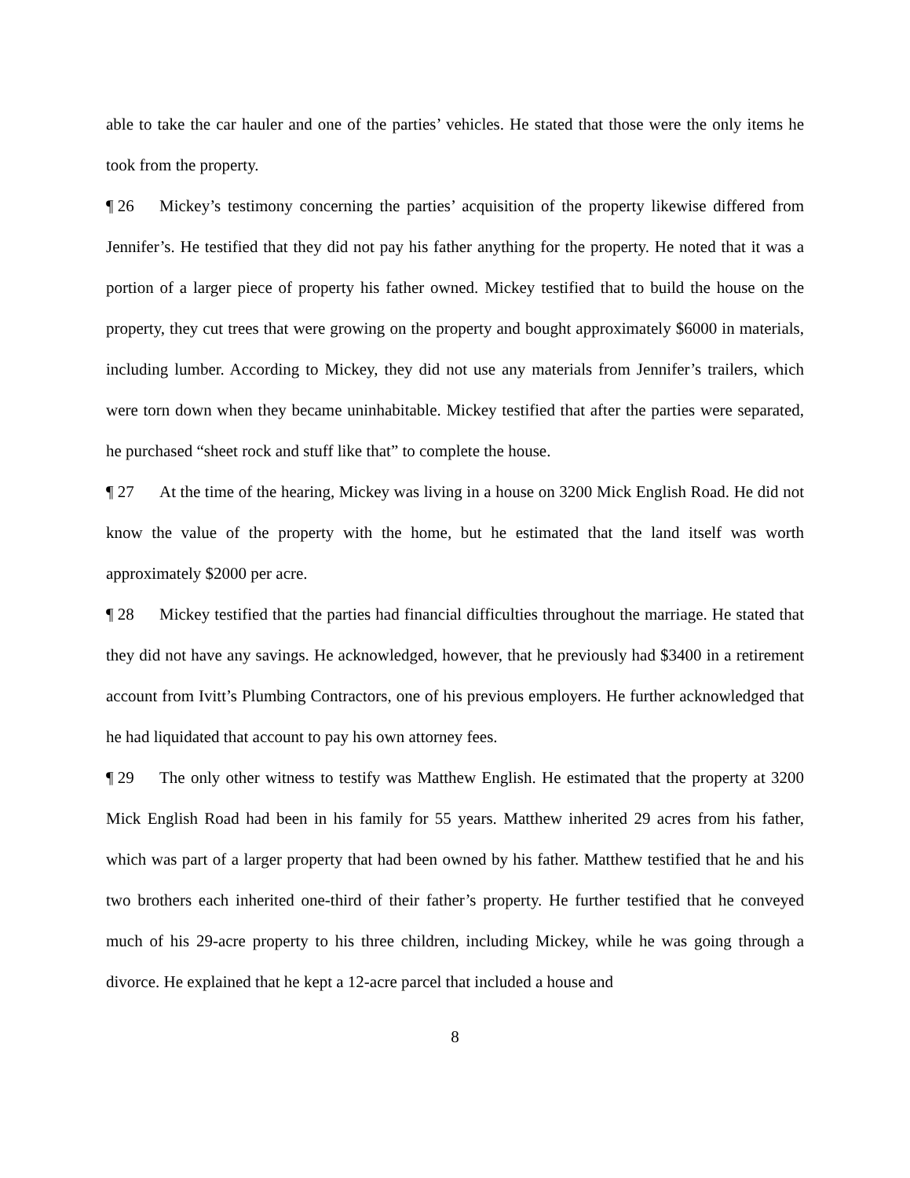able to take the car hauler and one of the parties’ vehicles. He stated that those were the only items he took from the property.
¶ 26 Mickey’s testimony concerning the parties’ acquisition of the property likewise differed from Jennifer’s. He testified that they did not pay his father anything for the property. He noted that it was a portion of a larger piece of property his father owned. Mickey testified that to build the house on the property, they cut trees that were growing on the property and bought approximately $6000 in materials, including lumber. According to Mickey, they did not use any materials from Jennifer’s trailers, which were torn down when they became uninhabitable. Mickey testified that after the parties were separated, he purchased “sheet rock and stuff like that” to complete the house.
¶ 27 At the time of the hearing, Mickey was living in a house on 3200 Mick English Road. He did not know the value of the property with the home, but he estimated that the land itself was worth approximately $2000 per acre.
¶ 28 Mickey testified that the parties had financial difficulties throughout the marriage. He stated that they did not have any savings. He acknowledged, however, that he previously had $3400 in a retirement account from Ivitt’s Plumbing Contractors, one of his previous employers. He further acknowledged that he had liquidated that account to pay his own attorney fees.
¶ 29 The only other witness to testify was Matthew English. He estimated that the property at 3200 Mick English Road had been in his family for 55 years. Matthew inherited 29 acres from his father, which was part of a larger property that had been owned by his father. Matthew testified that he and his two brothers each inherited one-third of their father’s property. He further testified that he conveyed much of his 29-acre property to his three children, including Mickey, while he was going through a divorce. He explained that he kept a 12-acre parcel that included a house and
8